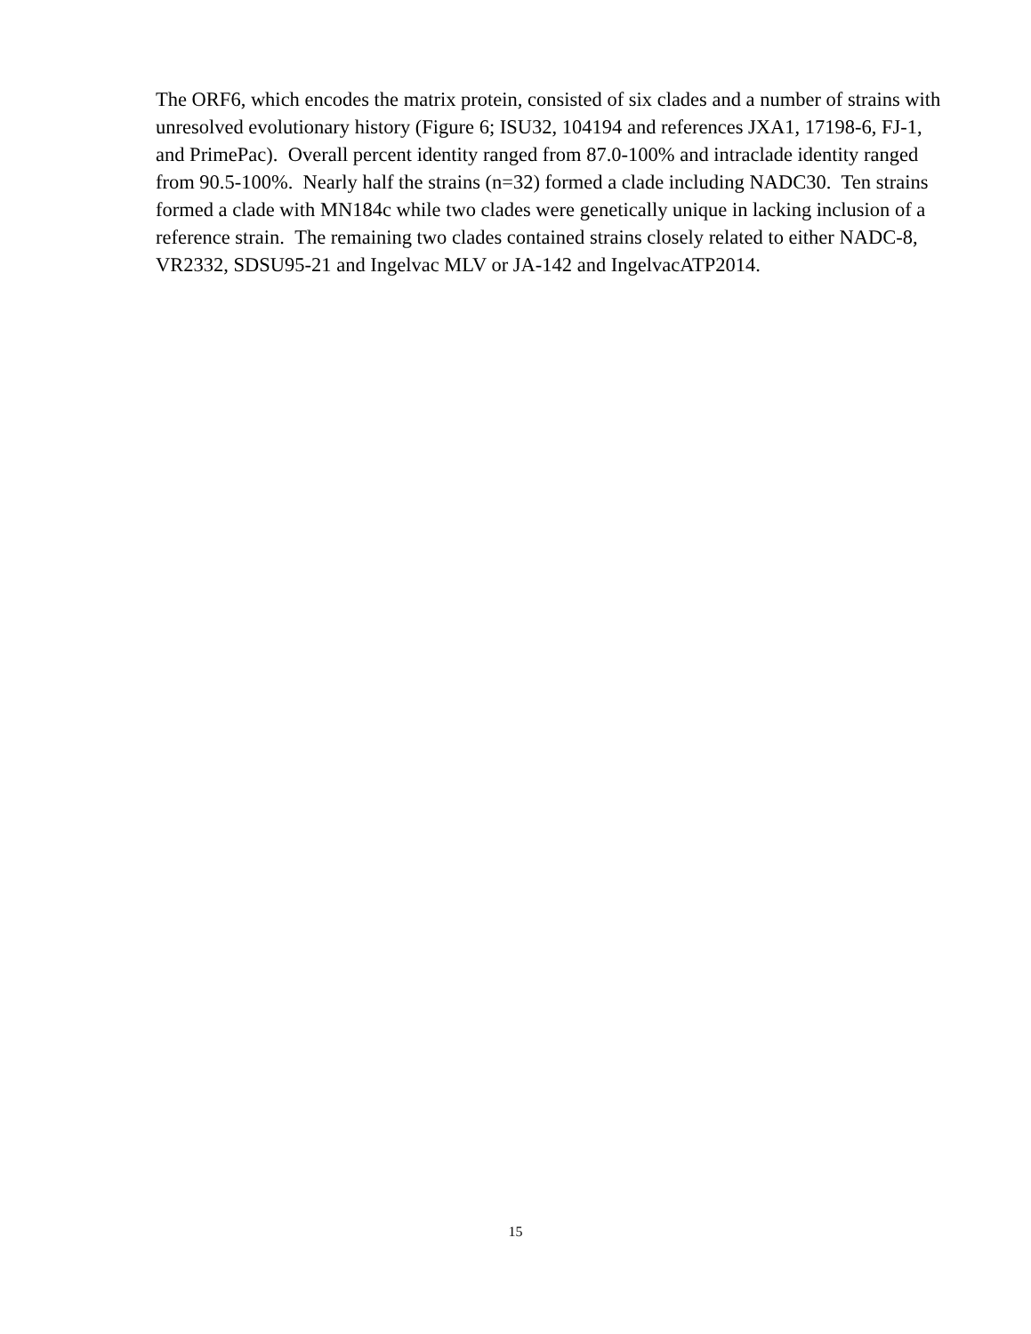The ORF6, which encodes the matrix protein, consisted of six clades and a number of strains with
unresolved evolutionary history (Figure 6; ISU32, 104194 and references JXA1, 17198-6, FJ-1,
and PrimePac). Overall percent identity ranged from 87.0-100% and intraclade identity ranged
from 90.5-100%. Nearly half the strains (n=32) formed a clade including NADC30. Ten strains
formed a clade with MN184c while two clades were genetically unique in lacking inclusion of a
reference strain. The remaining two clades contained strains closely related to either NADC-8,
VR2332, SDSU95-21 and Ingelvac MLV or JA-142 and IngelvacATP2014.
15